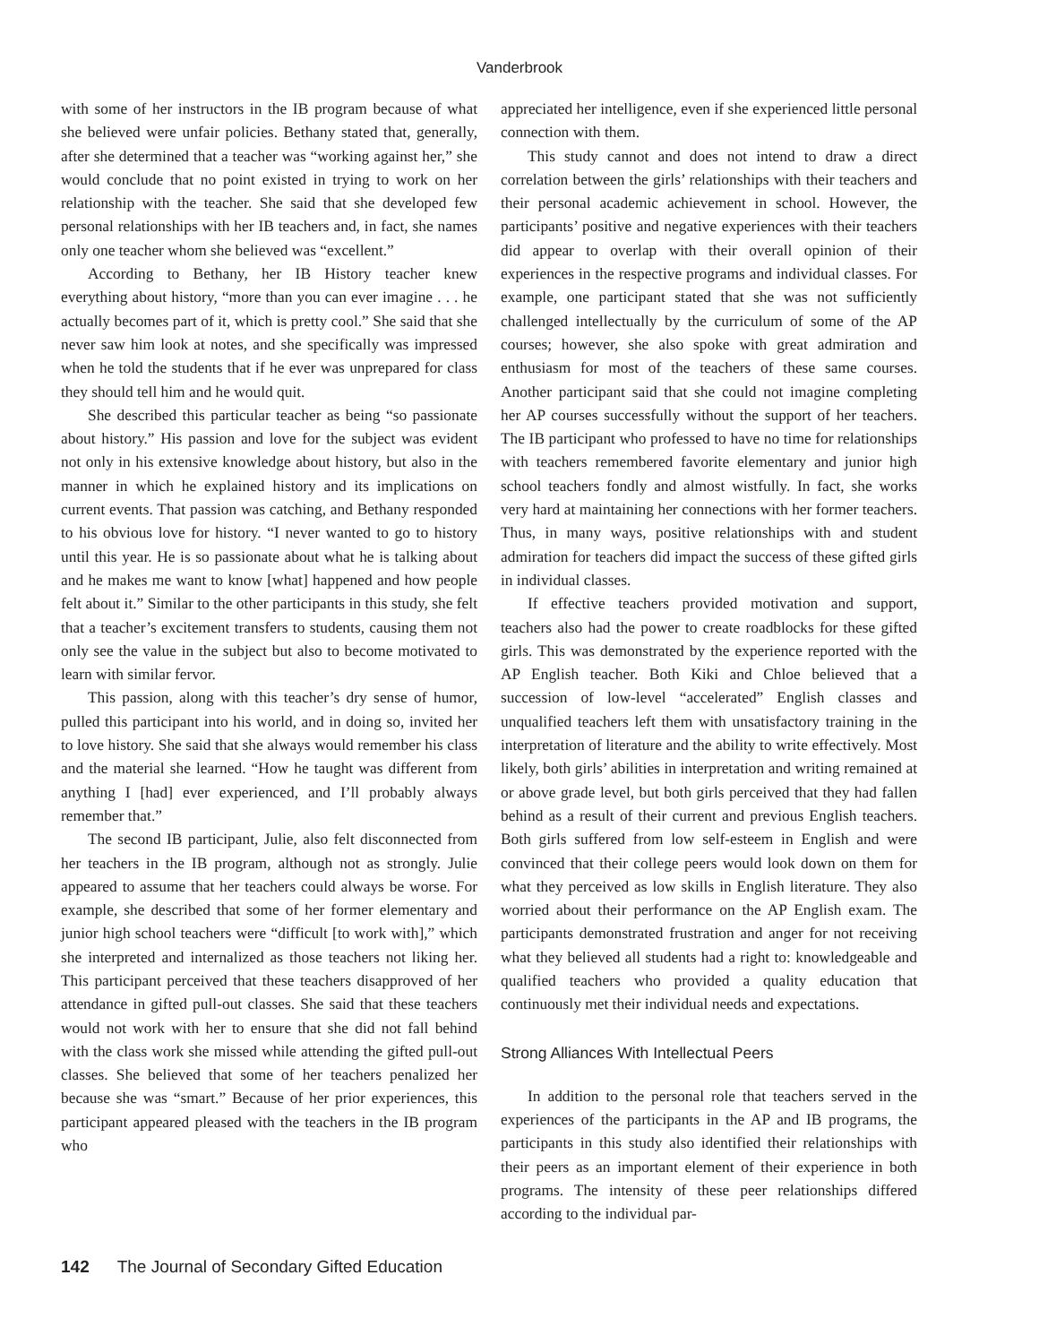Vanderbrook
with some of her instructors in the IB program because of what she believed were unfair policies. Bethany stated that, generally, after she determined that a teacher was “working against her,” she would conclude that no point existed in trying to work on her relationship with the teacher. She said that she developed few personal relationships with her IB teachers and, in fact, she names only one teacher whom she believed was “excellent.”
According to Bethany, her IB History teacher knew everything about history, “more than you can ever imagine . . . he actually becomes part of it, which is pretty cool.” She said that she never saw him look at notes, and she specifically was impressed when he told the students that if he ever was unprepared for class they should tell him and he would quit.
She described this particular teacher as being “so passionate about history.” His passion and love for the subject was evident not only in his extensive knowledge about history, but also in the manner in which he explained history and its implications on current events. That passion was catching, and Bethany responded to his obvious love for history. “I never wanted to go to history until this year. He is so passionate about what he is talking about and he makes me want to know [what] happened and how people felt about it.” Similar to the other participants in this study, she felt that a teacher’s excitement transfers to students, causing them not only see the value in the subject but also to become motivated to learn with similar fervor.
This passion, along with this teacher’s dry sense of humor, pulled this participant into his world, and in doing so, invited her to love history. She said that she always would remember his class and the material she learned. “How he taught was different from anything I [had] ever experienced, and I’ll probably always remember that.”
The second IB participant, Julie, also felt disconnected from her teachers in the IB program, although not as strongly. Julie appeared to assume that her teachers could always be worse. For example, she described that some of her former elementary and junior high school teachers were “difficult [to work with],” which she interpreted and internalized as those teachers not liking her. This participant perceived that these teachers disapproved of her attendance in gifted pull-out classes. She said that these teachers would not work with her to ensure that she did not fall behind with the class work she missed while attending the gifted pull-out classes. She believed that some of her teachers penalized her because she was “smart.” Because of her prior experiences, this participant appeared pleased with the teachers in the IB program who
appreciated her intelligence, even if she experienced little personal connection with them.
This study cannot and does not intend to draw a direct correlation between the girls’ relationships with their teachers and their personal academic achievement in school. However, the participants’ positive and negative experiences with their teachers did appear to overlap with their overall opinion of their experiences in the respective programs and individual classes. For example, one participant stated that she was not sufficiently challenged intellectually by the curriculum of some of the AP courses; however, she also spoke with great admiration and enthusiasm for most of the teachers of these same courses. Another participant said that she could not imagine completing her AP courses successfully without the support of her teachers. The IB participant who professed to have no time for relationships with teachers remembered favorite elementary and junior high school teachers fondly and almost wistfully. In fact, she works very hard at maintaining her connections with her former teachers. Thus, in many ways, positive relationships with and student admiration for teachers did impact the success of these gifted girls in individual classes.
If effective teachers provided motivation and support, teachers also had the power to create roadblocks for these gifted girls. This was demonstrated by the experience reported with the AP English teacher. Both Kiki and Chloe believed that a succession of low-level “accelerated” English classes and unqualified teachers left them with unsatisfactory training in the interpretation of literature and the ability to write effectively. Most likely, both girls’ abilities in interpretation and writing remained at or above grade level, but both girls perceived that they had fallen behind as a result of their current and previous English teachers. Both girls suffered from low self-esteem in English and were convinced that their college peers would look down on them for what they perceived as low skills in English literature. They also worried about their performance on the AP English exam. The participants demonstrated frustration and anger for not receiving what they believed all students had a right to: knowledgeable and qualified teachers who provided a quality education that continuously met their individual needs and expectations.
Strong Alliances With Intellectual Peers
In addition to the personal role that teachers served in the experiences of the participants in the AP and IB programs, the participants in this study also identified their relationships with their peers as an important element of their experience in both programs. The intensity of these peer relationships differed according to the individual par-
142 The Journal of Secondary Gifted Education